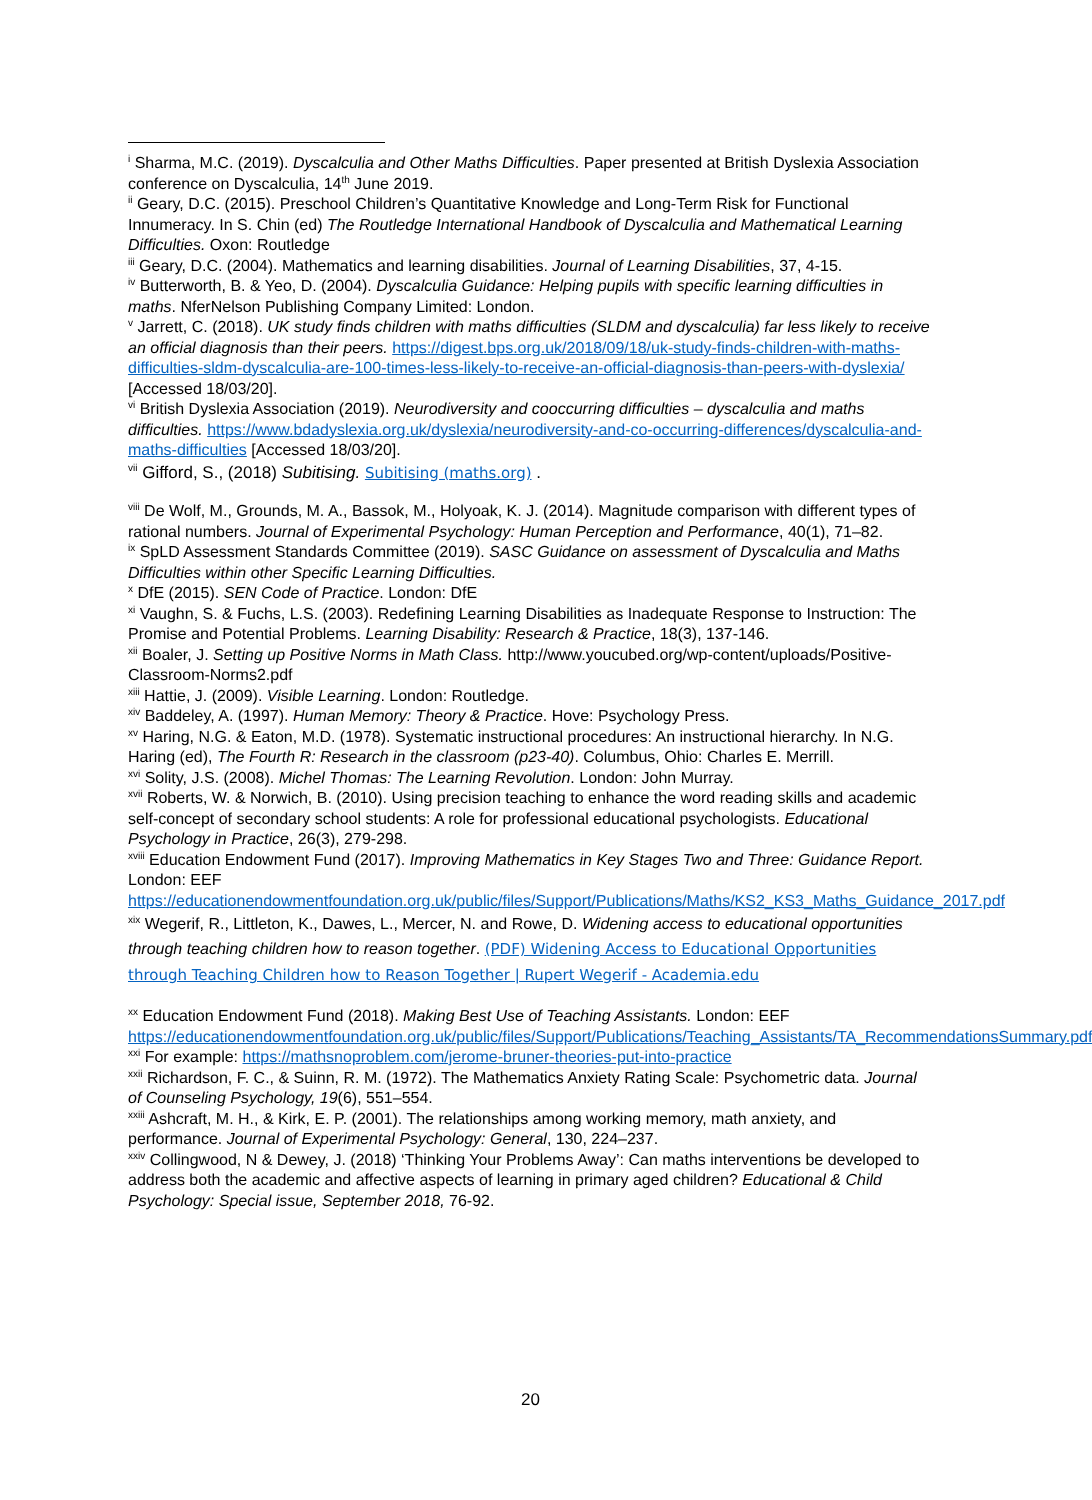<sup>i</sup> Sharma, M.C. (2019). Dyscalculia and Other Maths Difficulties. Paper presented at British Dyslexia Association conference on Dyscalculia, 14<sup>th</sup> June 2019.
<sup>ii</sup> Geary, D.C. (2015). Preschool Children’s Quantitative Knowledge and Long-Term Risk for Functional Innumeracy. In S. Chin (ed) The Routledge International Handbook of Dyscalculia and Mathematical Learning Difficulties. Oxon: Routledge
<sup>iii</sup> Geary, D.C. (2004). Mathematics and learning disabilities. Journal of Learning Disabilities, 37, 4-15.
<sup>iv</sup> Butterworth, B. & Yeo, D. (2004). Dyscalculia Guidance: Helping pupils with specific learning difficulties in maths. NferNelson Publishing Company Limited: London.
<sup>v</sup> Jarrett, C. (2018). UK study finds children with maths difficulties (SLDM and dyscalculia) far less likely to receive an official diagnosis than their peers. https://digest.bps.org.uk/2018/09/18/uk-study-finds-children-with-maths-difficulties-sldm-dyscalculia-are-100-times-less-likely-to-receive-an-official-diagnosis-than-peers-with-dyslexia/ [Accessed 18/03/20].
<sup>vi</sup> British Dyslexia Association (2019). Neurodiversity and cooccurring difficulties – dyscalculia and maths difficulties. https://www.bdadyslexia.org.uk/dyslexia/neurodiversity-and-co-occurring-differences/dyscalculia-and-maths-difficulties [Accessed 18/03/20].
<sup>vii</sup> Gifford, S., (2018) Subitising. Subitising (maths.org) .
<sup>viii</sup> De Wolf, M., Grounds, M. A., Bassok, M., Holyoak, K. J. (2014). Magnitude comparison with different types of rational numbers. Journal of Experimental Psychology: Human Perception and Performance, 40(1), 71–82.
<sup>ix</sup> SpLD Assessment Standards Committee (2019). SASC Guidance on assessment of Dyscalculia and Maths Difficulties within other Specific Learning Difficulties.
<sup>x</sup> DfE (2015). SEN Code of Practice. London: DfE
<sup>xi</sup> Vaughn, S. & Fuchs, L.S. (2003). Redefining Learning Disabilities as Inadequate Response to Instruction: The Promise and Potential Problems. Learning Disability: Research & Practice, 18(3), 137-146.
<sup>xii</sup> Boaler, J. Setting up Positive Norms in Math Class. http://www.youcubed.org/wp-content/uploads/Positive-Classroom-Norms2.pdf
<sup>xiii</sup> Hattie, J. (2009). Visible Learning. London: Routledge.
<sup>xiv</sup> Baddeley, A. (1997). Human Memory: Theory & Practice. Hove: Psychology Press.
<sup>xv</sup> Haring, N.G. & Eaton, M.D. (1978). Systematic instructional procedures: An instructional hierarchy. In N.G. Haring (ed), The Fourth R: Research in the classroom (p23-40). Columbus, Ohio: Charles E. Merrill.
<sup>xvi</sup> Solity, J.S. (2008). Michel Thomas: The Learning Revolution. London: John Murray.
<sup>xvii</sup> Roberts, W. & Norwich, B. (2010). Using precision teaching to enhance the word reading skills and academic self-concept of secondary school students: A role for professional educational psychologists. Educational Psychology in Practice, 26(3), 279-298.
<sup>xviii</sup> Education Endowment Fund (2017). Improving Mathematics in Key Stages Two and Three: Guidance Report. London: EEF https://educationendowmentfoundation.org.uk/public/files/Support/Publications/Maths/KS2_KS3_Maths_Guidance_2017.pdf
<sup>xix</sup> Wegerif, R., Littleton, K., Dawes, L., Mercer, N. and Rowe, D. Widening access to educational opportunities through teaching children how to reason together. (PDF) Widening Access to Educational Opportunities through Teaching Children how to Reason Together | Rupert Wegerif - Academia.edu
<sup>xx</sup> Education Endowment Fund (2018). Making Best Use of Teaching Assistants. London: EEF https://educationendowmentfoundation.org.uk/public/files/Support/Publications/Teaching_Assistants/TA_RecommendationsSummary.pdf
<sup>xxi</sup> For example: https://mathsnoproblem.com/jerome-bruner-theories-put-into-practice
<sup>xxii</sup> Richardson, F. C., & Suinn, R. M. (1972). The Mathematics Anxiety Rating Scale: Psychometric data. Journal of Counseling Psychology, 19(6), 551–554.
<sup>xxiii</sup> Ashcraft, M. H., & Kirk, E. P. (2001). The relationships among working memory, math anxiety, and performance. Journal of Experimental Psychology: General, 130, 224–237.
<sup>xxiv</sup> Collingwood, N & Dewey, J. (2018) ‘Thinking Your Problems Away’: Can maths interventions be developed to address both the academic and affective aspects of learning in primary aged children? Educational & Child Psychology: Special issue, September 2018, 76-92.
20